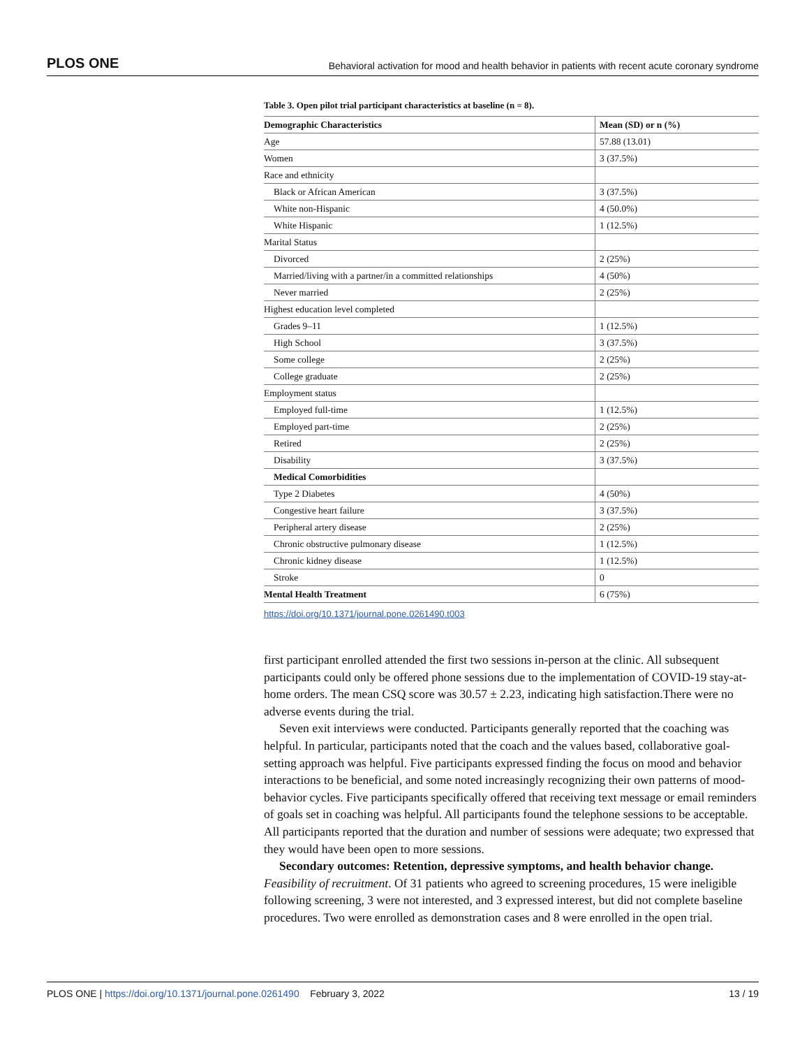PLOS ONE Behavioral activation for mood and health behavior in patients with recent acute coronary syndrome
Table 3. Open pilot trial participant characteristics at baseline (n = 8).
| Demographic Characteristics | Mean (SD) or n (%) |
| --- | --- |
| Age | 57.88 (13.01) |
| Women | 3 (37.5%) |
| Race and ethnicity | |
| Black or African American | 3 (37.5%) |
| White non-Hispanic | 4 (50.0%) |
| White Hispanic | 1 (12.5%) |
| Marital Status | |
| Divorced | 2 (25%) |
| Married/living with a partner/in a committed relationships | 4 (50%) |
| Never married | 2 (25%) |
| Highest education level completed | |
| Grades 9–11 | 1 (12.5%) |
| High School | 3 (37.5%) |
| Some college | 2 (25%) |
| College graduate | 2 (25%) |
| Employment status | |
| Employed full-time | 1 (12.5%) |
| Employed part-time | 2 (25%) |
| Retired | 2 (25%) |
| Disability | 3 (37.5%) |
| Medical Comorbidities | |
| Type 2 Diabetes | 4 (50%) |
| Congestive heart failure | 3 (37.5%) |
| Peripheral artery disease | 2 (25%) |
| Chronic obstructive pulmonary disease | 1 (12.5%) |
| Chronic kidney disease | 1 (12.5%) |
| Stroke | 0 |
| Mental Health Treatment | 6 (75%) |
https://doi.org/10.1371/journal.pone.0261490.t003
first participant enrolled attended the first two sessions in-person at the clinic. All subsequent participants could only be offered phone sessions due to the implementation of COVID-19 stay-at-home orders. The mean CSQ score was 30.57 ± 2.23, indicating high satisfaction.There were no adverse events during the trial.
Seven exit interviews were conducted. Participants generally reported that the coaching was helpful. In particular, participants noted that the coach and the values based, collaborative goal-setting approach was helpful. Five participants expressed finding the focus on mood and behavior interactions to be beneficial, and some noted increasingly recognizing their own patterns of mood-behavior cycles. Five participants specifically offered that receiving text message or email reminders of goals set in coaching was helpful. All participants found the telephone sessions to be acceptable. All participants reported that the duration and number of sessions were adequate; two expressed that they would have been open to more sessions.
Secondary outcomes: Retention, depressive symptoms, and health behavior change.
Feasibility of recruitment. Of 31 patients who agreed to screening procedures, 15 were ineligible following screening, 3 were not interested, and 3 expressed interest, but did not complete baseline procedures. Two were enrolled as demonstration cases and 8 were enrolled in the open trial.
PLOS ONE | https://doi.org/10.1371/journal.pone.0261490 February 3, 2022 13 / 19